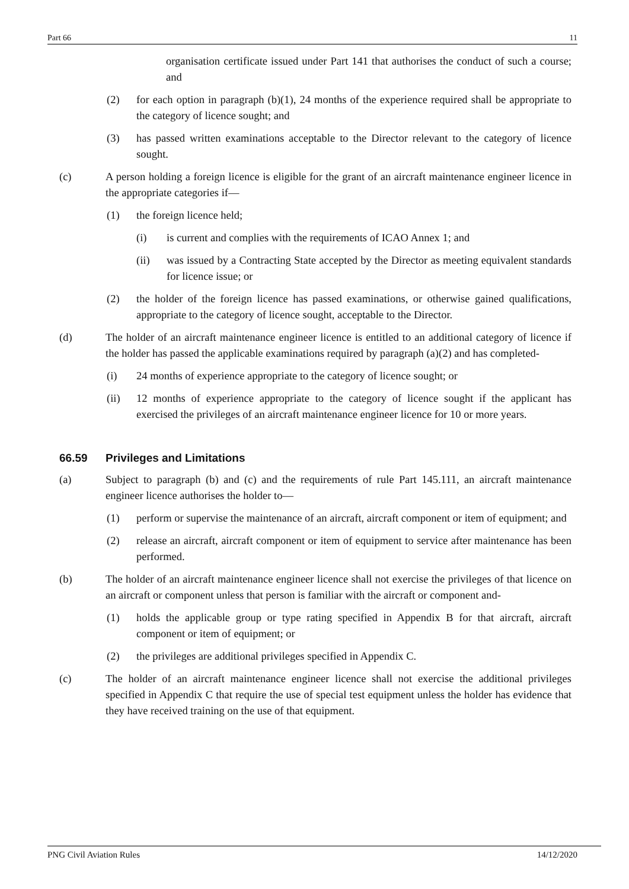Part 66 11
organisation certificate issued under Part 141 that authorises the conduct of such a course; and
(2) for each option in paragraph (b)(1), 24 months of the experience required shall be appropriate to the category of licence sought; and
(3) has passed written examinations acceptable to the Director relevant to the category of licence sought.
(c) A person holding a foreign licence is eligible for the grant of an aircraft maintenance engineer licence in the appropriate categories if—
(1) the foreign licence held;
(i) is current and complies with the requirements of ICAO Annex 1; and
(ii) was issued by a Contracting State accepted by the Director as meeting equivalent standards for licence issue; or
(2) the holder of the foreign licence has passed examinations, or otherwise gained qualifications, appropriate to the category of licence sought, acceptable to the Director.
(d) The holder of an aircraft maintenance engineer licence is entitled to an additional category of licence if the holder has passed the applicable examinations required by paragraph (a)(2) and has completed-
(i) 24 months of experience appropriate to the category of licence sought; or
(ii) 12 months of experience appropriate to the category of licence sought if the applicant has exercised the privileges of an aircraft maintenance engineer licence for 10 or more years.
66.59 Privileges and Limitations
(a) Subject to paragraph (b) and (c) and the requirements of rule Part 145.111, an aircraft maintenance engineer licence authorises the holder to—
(1) perform or supervise the maintenance of an aircraft, aircraft component or item of equipment; and
(2) release an aircraft, aircraft component or item of equipment to service after maintenance has been performed.
(b) The holder of an aircraft maintenance engineer licence shall not exercise the privileges of that licence on an aircraft or component unless that person is familiar with the aircraft or component and-
(1) holds the applicable group or type rating specified in Appendix B for that aircraft, aircraft component or item of equipment; or
(2) the privileges are additional privileges specified in Appendix C.
(c) The holder of an aircraft maintenance engineer licence shall not exercise the additional privileges specified in Appendix C that require the use of special test equipment unless the holder has evidence that they have received training on the use of that equipment.
PNG Civil Aviation Rules 14/12/2020